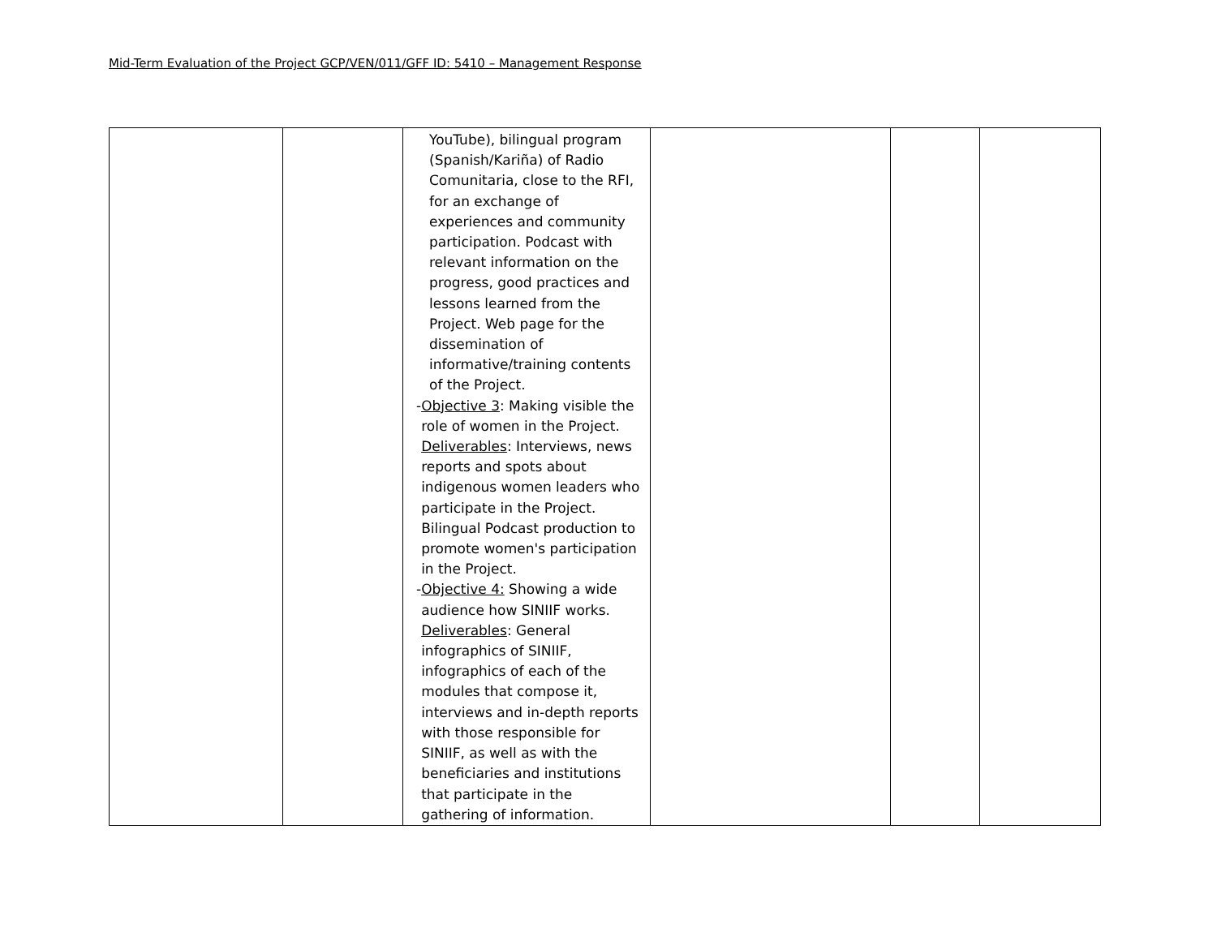Mid-Term Evaluation of the Project GCP/VEN/011/GFF ID: 5410 – Management Response
| | | YouTube), bilingual program (Spanish/Kariña) of Radio Comunitaria, close to the RFI, for an exchange of experiences and community participation. Podcast with relevant information on the progress, good practices and lessons learned from the Project. Web page for the dissemination of informative/training contents of the Project. - Objective 3 : Making visible the role of women in the Project. Deliverables : Interviews, news reports and spots about indigenous women leaders who participate in the Project. Bilingual Podcast production to promote women's participation in the Project. - Objective 4: Showing a wide audience how SINIIF works. Deliverables : General infographics of SINIIF, infographics of each of the modules that compose it, interviews and in-depth reports with those responsible for SINIIF, as well as with the beneficiaries and institutions that participate in the gathering of information. | | | |